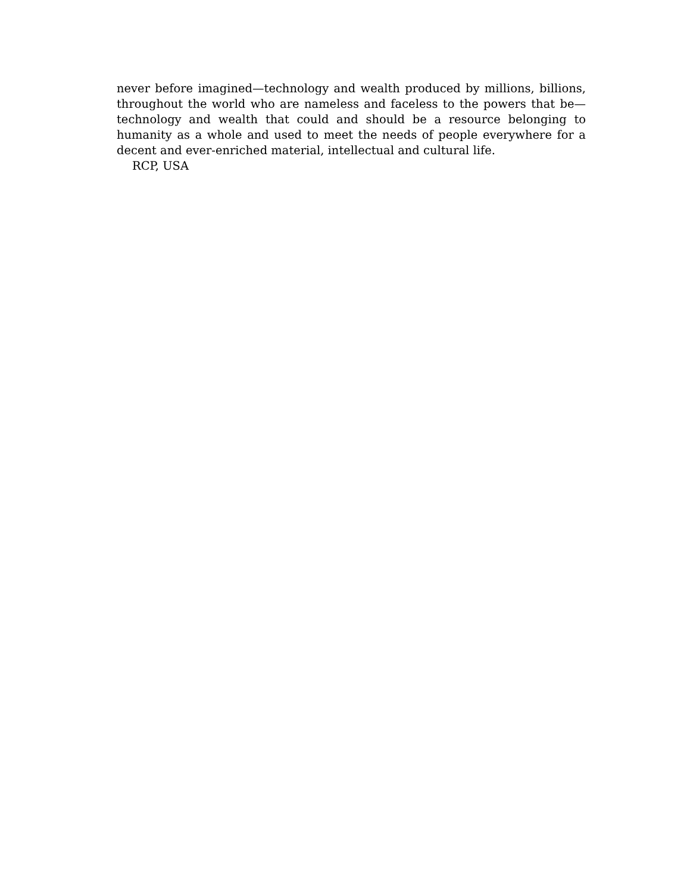never before imagined—technology and wealth produced by millions, billions, throughout the world who are nameless and faceless to the powers that be—technology and wealth that could and should be a resource belonging to humanity as a whole and used to meet the needs of people everywhere for a decent and ever-enriched material, intellectual and cultural life.
RCP, USA